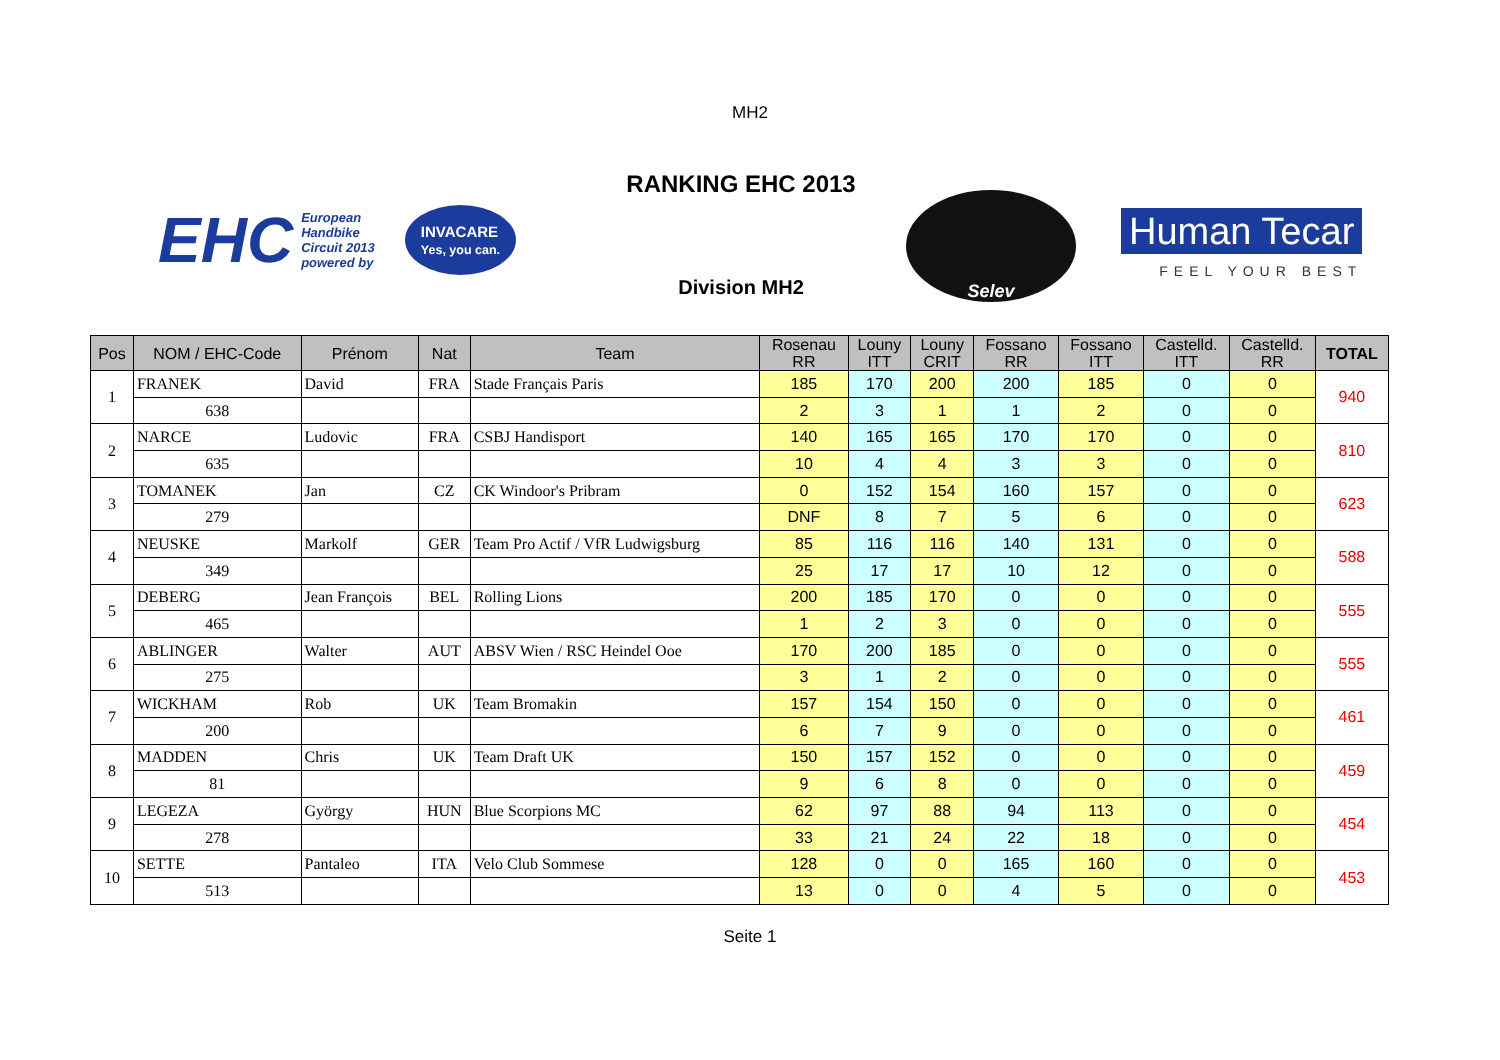MH2
EHC European
Handbike
Circuit 2013
powered by INVACARE
Yes, you can.
RANKING EHC 2013
Division MH2
Selev
Human Tecar
FEEL YOUR BEST
| Pos | NOM / EHC-Code | Prénom | Nat | Team | Rosenau RR | Louny ITT | Louny CRIT | Fossano RR | Fossano ITT | Castelld. ITT | Castelld. RR | TOTAL |
| --- | --- | --- | --- | --- | --- | --- | --- | --- | --- | --- | --- | --- |
| 1 | FRANEK | David | FRA | Stade Français Paris | 185 | 170 | 200 | 200 | 185 | 0 | 0 | 940 |
| | 638 | | | | 2 | 3 | 1 | 1 | 2 | 0 | 0 | |
| 2 | NARCE | Ludovic | FRA | CSBJ Handisport | 140 | 165 | 165 | 170 | 170 | 0 | 0 | 810 |
| | 635 | | | | 10 | 4 | 4 | 3 | 3 | 0 | 0 | |
| 3 | TOMANEK | Jan | CZ | CK Windoor's Pribram | 0 | 152 | 154 | 160 | 157 | 0 | 0 | 623 |
| | 279 | | | | DNF | 8 | 7 | 5 | 6 | 0 | 0 | |
| 4 | NEUSKE | Markolf | GER | Team Pro Actif / VfR Ludwigsburg | 85 | 116 | 116 | 140 | 131 | 0 | 0 | 588 |
| | 349 | | | | 25 | 17 | 17 | 10 | 12 | 0 | 0 | |
| 5 | DEBERG | Jean François | BEL | Rolling Lions | 200 | 185 | 170 | 0 | 0 | 0 | 0 | 555 |
| | 465 | | | | 1 | 2 | 3 | 0 | 0 | 0 | 0 | |
| 6 | ABLINGER | Walter | AUT | ABSV Wien / RSC Heindel Ooe | 170 | 200 | 185 | 0 | 0 | 0 | 0 | 555 |
| | 275 | | | | 3 | 1 | 2 | 0 | 0 | 0 | 0 | |
| 7 | WICKHAM | Rob | UK | Team Bromakin | 157 | 154 | 150 | 0 | 0 | 0 | 0 | 461 |
| | 200 | | | | 6 | 7 | 9 | 0 | 0 | 0 | 0 | |
| 8 | MADDEN | Chris | UK | Team Draft UK | 150 | 157 | 152 | 0 | 0 | 0 | 0 | 459 |
| | 81 | | | | 9 | 6 | 8 | 0 | 0 | 0 | 0 | |
| 9 | LEGEZA | György | HUN | Blue Scorpions MC | 62 | 97 | 88 | 94 | 113 | 0 | 0 | 454 |
| | 278 | | | | 33 | 21 | 24 | 22 | 18 | 0 | 0 | |
| 10 | SETTE | Pantaleo | ITA | Velo Club Sommese | 128 | 0 | 0 | 165 | 160 | 0 | 0 | 453 |
| | 513 | | | | 13 | 0 | 0 | 4 | 5 | 0 | 0 | |
Seite 1